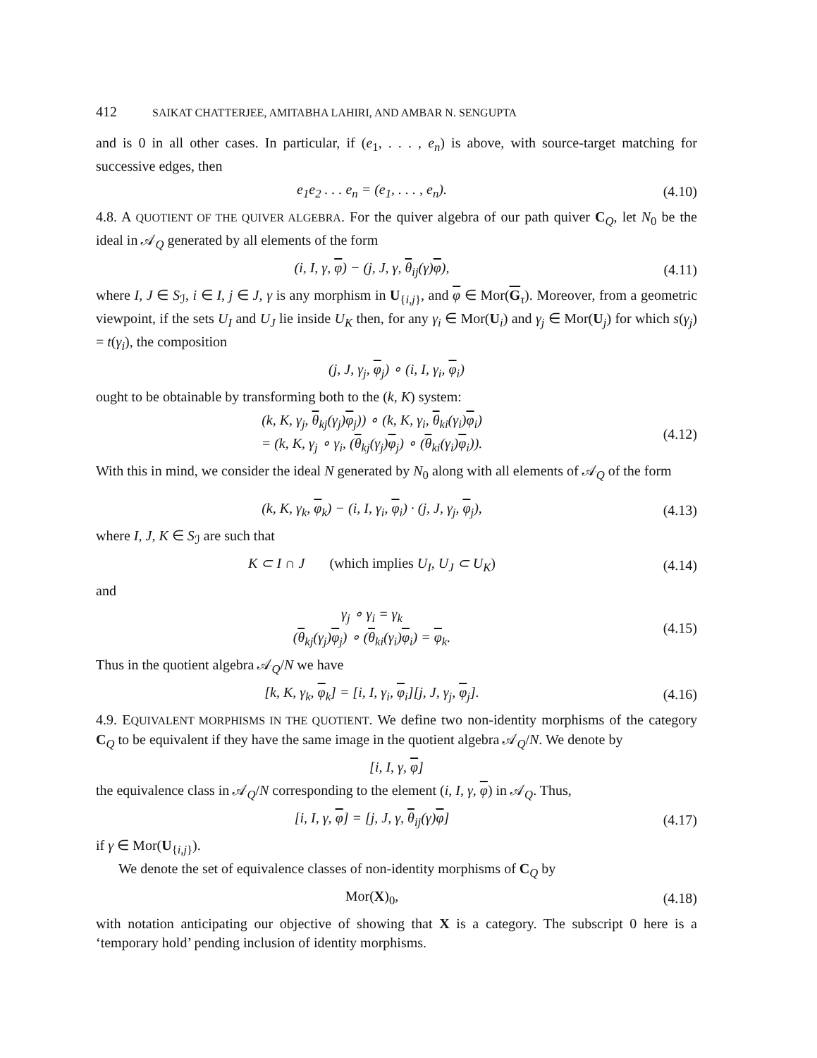412 SAIKAT CHATTERJEE, AMITABHA LAHIRI, AND AMBAR N. SENGUPTA
and is 0 in all other cases. In particular, if (e<sub>1</sub>, . . . , e<sub>n</sub>) is above, with source-target matching for successive edges, then
e<sub>1</sub>e<sub>2</sub> . . . e<sub>n</sub> = (e<sub>1</sub>, . . . , e<sub>n</sub>).
(4.10)
4.8. A QUOTIENT OF THE QUIVER ALGEBRA. For the quiver algebra of our path quiver C<sub>Q</sub>, let N<sub>0</sub> be the ideal in 𝒜<sub>Q</sub> generated by all elements of the form
(i, I, γ, φ) − (j, J, γ, θ<sub>ij</sub>(γ)φ),
(4.11)
where I, J ∈ S<sub>ℐ</sub>, i ∈ I, j ∈ J, γ is any morphism in U<sub>{i,j}</sub>, and φ ∈ Mor(G<sub>τ</sub>). Moreover, from a geometric viewpoint, if the sets U<sub>I</sub> and U<sub>J</sub> lie inside U<sub>K</sub> then, for any γ<sub>i</sub> ∈ Mor(U<sub>i</sub>) and γ<sub>j</sub> ∈ Mor(U<sub>j</sub>) for which s(γ<sub>j</sub>) = t(γ<sub>i</sub>), the composition
(j, J, γ<sub>j</sub>, φ<sub>j</sub>) ∘ (i, I, γ<sub>i</sub>, φ<sub>i</sub>)
ought to be obtainable by transforming both to the (k, K) system:
(k, K, γ<sub>j</sub>, θ<sub>kj</sub>(γ<sub>j</sub>)φ<sub>j</sub>)) ∘ (k, K, γ<sub>i</sub>, θ<sub>ki</sub>(γ<sub>i</sub>)φ<sub>i</sub>)
= (k, K, γ<sub>j</sub> ∘ γ<sub>i</sub>, (θ<sub>kj</sub>(γ<sub>j</sub>)φ<sub>j</sub>) ∘ (θ<sub>ki</sub>(γ<sub>i</sub>)φ<sub>i</sub>)).
(4.12)
With this in mind, we consider the ideal N generated by N<sub>0</sub> along with all elements of 𝒜<sub>Q</sub> of the form
(k, K, γ<sub>k</sub>, φ<sub>k</sub>) − (i, I, γ<sub>i</sub>, φ<sub>i</sub>) · (j, J, γ<sub>j</sub>, φ<sub>j</sub>),
(4.13)
where I, J, K ∈ S<sub>ℐ</sub> are such that
K ⊂ I ∩ J (which implies U<sub>I</sub>, U<sub>J</sub> ⊂ U<sub>K</sub>)
(4.14)
and
γ<sub>j</sub> ∘ γ<sub>i</sub> = γ<sub>k</sub>
(θ<sub>kj</sub>(γ<sub>j</sub>)φ<sub>j</sub>) ∘ (θ<sub>ki</sub>(γ<sub>i</sub>)φ<sub>i</sub>) = φ<sub>k</sub>.
(4.15)
Thus in the quotient algebra 𝒜<sub>Q</sub>/N we have
[k, K, γ<sub>k</sub>, φ<sub>k</sub>] = [i, I, γ<sub>i</sub>, φ<sub>i</sub>][j, J, γ<sub>j</sub>, φ<sub>j</sub>].
(4.16)
4.9. EQUIVALENT MORPHISMS IN THE QUOTIENT. We define two non-identity morphisms of the category C<sub>Q</sub> to be equivalent if they have the same image in the quotient algebra 𝒜<sub>Q</sub>/N. We denote by
[i, I, γ, φ]
the equivalence class in 𝒜<sub>Q</sub>/N corresponding to the element (i, I, γ, φ) in 𝒜<sub>Q</sub>. Thus,
[i, I, γ, φ] = [j, J, γ, θ<sub>ij</sub>(γ)φ]
(4.17)
if γ ∈ Mor(U<sub>{i,j}</sub>).
We denote the set of equivalence classes of non-identity morphisms of C<sub>Q</sub> by
Mor(X)<sub>0</sub>,
(4.18)
with notation anticipating our objective of showing that X is a category. The subscript 0 here is a ‘temporary hold’ pending inclusion of identity morphisms.